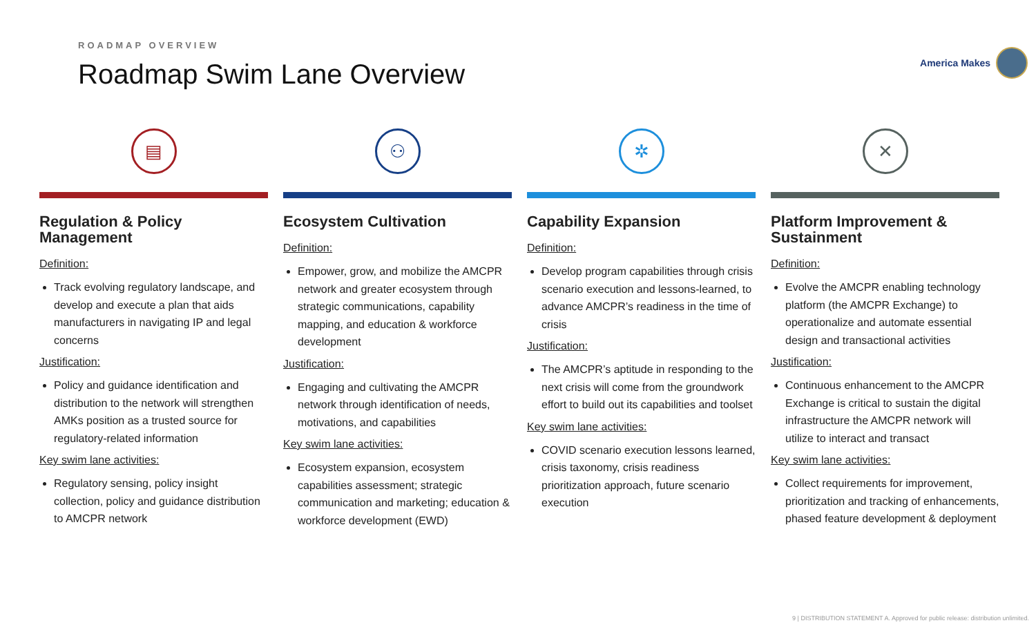America Makes
ROADMAP OVERVIEW
Roadmap Swim Lane Overview
▤
Regulation & Policy Management
Definition:
Track evolving regulatory landscape, and develop and execute a plan that aids manufacturers in navigating IP and legal concerns
Justification:
Policy and guidance identification and distribution to the network will strengthen AMKs position as a trusted source for regulatory-related information
Key swim lane activities:
Regulatory sensing, policy insight collection, policy and guidance distribution to AMCPR network
⚇
Ecosystem Cultivation
Definition:
Empower, grow, and mobilize the AMCPR network and greater ecosystem through strategic communications, capability mapping, and education & workforce development
Justification:
Engaging and cultivating the AMCPR network through identification of needs, motivations, and capabilities
Key swim lane activities:
Ecosystem expansion, ecosystem capabilities assessment; strategic communication and marketing; education & workforce development (EWD)
✲
Capability Expansion
Definition:
Develop program capabilities through crisis scenario execution and lessons-learned, to advance AMCPR’s readiness in the time of crisis
Justification:
The AMCPR’s aptitude in responding to the next crisis will come from the groundwork effort to build out its capabilities and toolset
Key swim lane activities:
COVID scenario execution lessons learned, crisis taxonomy, crisis readiness prioritization approach, future scenario execution
✕
Platform Improvement & Sustainment
Definition:
Evolve the AMCPR enabling technology platform (the AMCPR Exchange) to operationalize and automate essential design and transactional activities
Justification:
Continuous enhancement to the AMCPR Exchange is critical to sustain the digital infrastructure the AMCPR network will utilize to interact and transact
Key swim lane activities:
Collect requirements for improvement, prioritization and tracking of enhancements, phased feature development & deployment
9 | DISTRIBUTION STATEMENT A. Approved for public release: distribution unlimited.